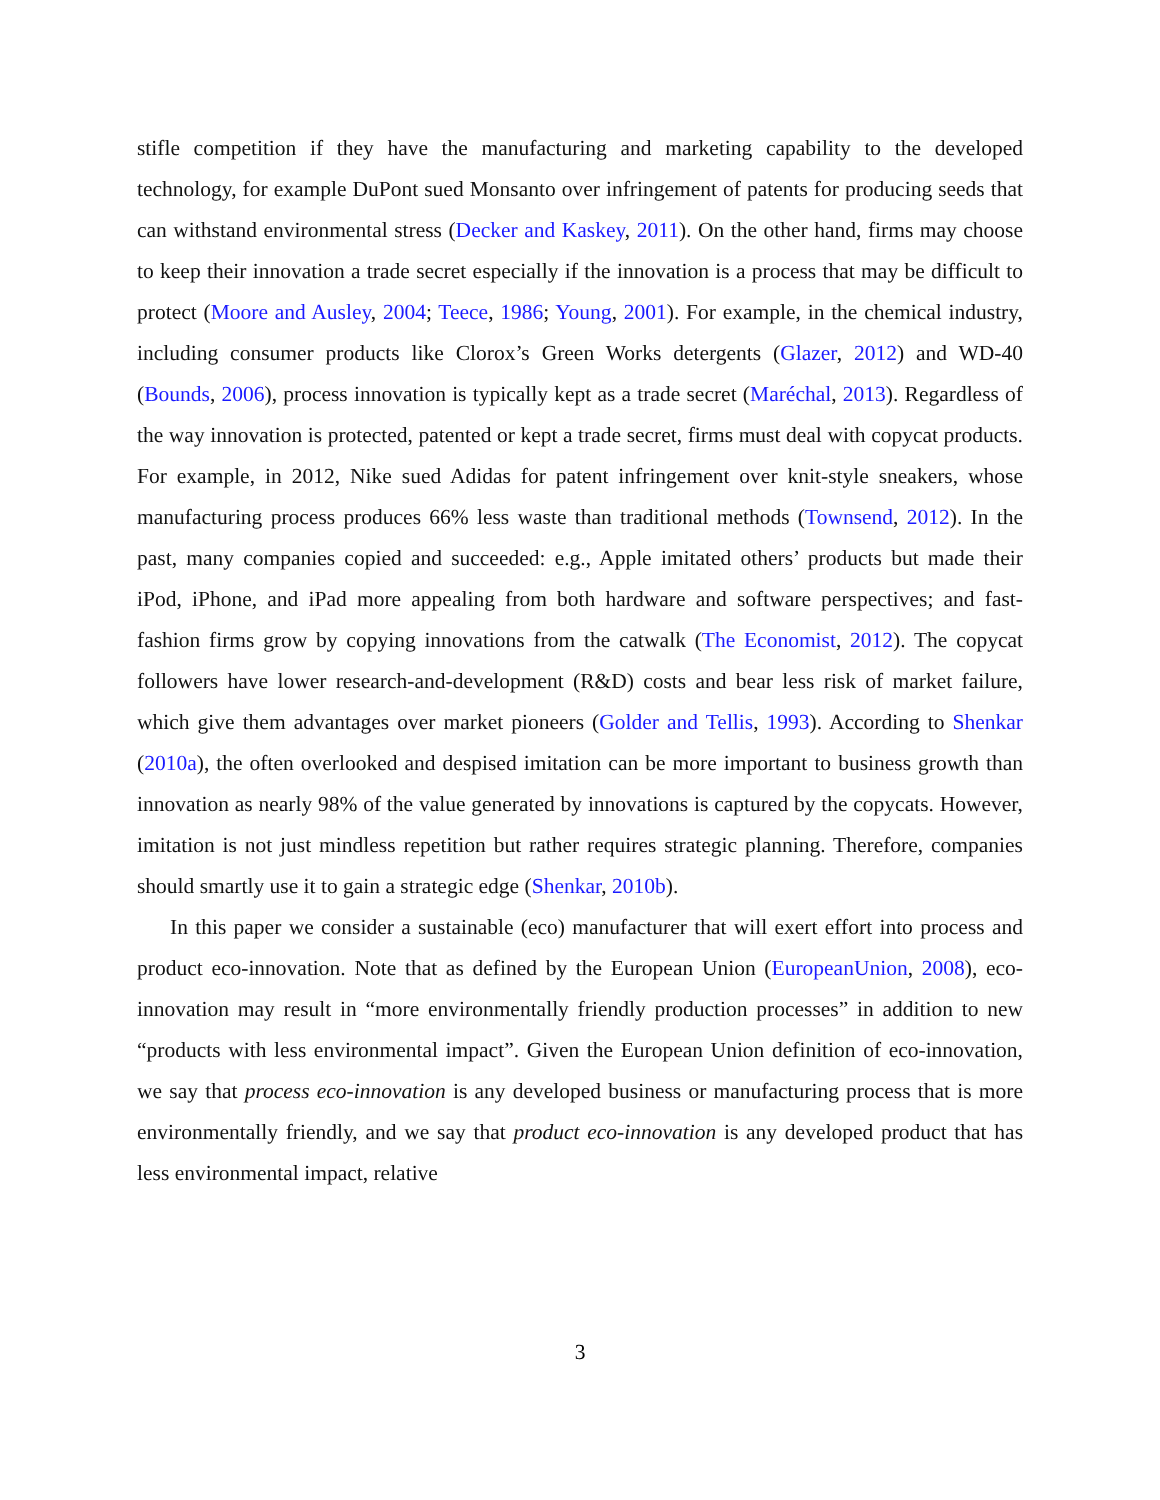stifle competition if they have the manufacturing and marketing capability to the developed technology, for example DuPont sued Monsanto over infringement of patents for producing seeds that can withstand environmental stress (Decker and Kaskey, 2011). On the other hand, firms may choose to keep their innovation a trade secret especially if the innovation is a process that may be difficult to protect (Moore and Ausley, 2004; Teece, 1986; Young, 2001). For example, in the chemical industry, including consumer products like Clorox’s Green Works detergents (Glazer, 2012) and WD-40 (Bounds, 2006), process innovation is typically kept as a trade secret (Maréchal, 2013). Regardless of the way innovation is protected, patented or kept a trade secret, firms must deal with copycat products. For example, in 2012, Nike sued Adidas for patent infringement over knit-style sneakers, whose manufacturing process produces 66% less waste than traditional methods (Townsend, 2012). In the past, many companies copied and succeeded: e.g., Apple imitated others’ products but made their iPod, iPhone, and iPad more appealing from both hardware and software perspectives; and fast-fashion firms grow by copying innovations from the catwalk (The Economist, 2012). The copycat followers have lower research-and-development (R&D) costs and bear less risk of market failure, which give them advantages over market pioneers (Golder and Tellis, 1993). According to Shenkar (2010a), the often overlooked and despised imitation can be more important to business growth than innovation as nearly 98% of the value generated by innovations is captured by the copycats. However, imitation is not just mindless repetition but rather requires strategic planning. Therefore, companies should smartly use it to gain a strategic edge (Shenkar, 2010b).
In this paper we consider a sustainable (eco) manufacturer that will exert effort into process and product eco-innovation. Note that as defined by the European Union (EuropeanUnion, 2008), eco-innovation may result in “more environmentally friendly production processes” in addition to new “products with less environmental impact”. Given the European Union definition of eco-innovation, we say that process eco-innovation is any developed business or manufacturing process that is more environmentally friendly, and we say that product eco-innovation is any developed product that has less environmental impact, relative
3